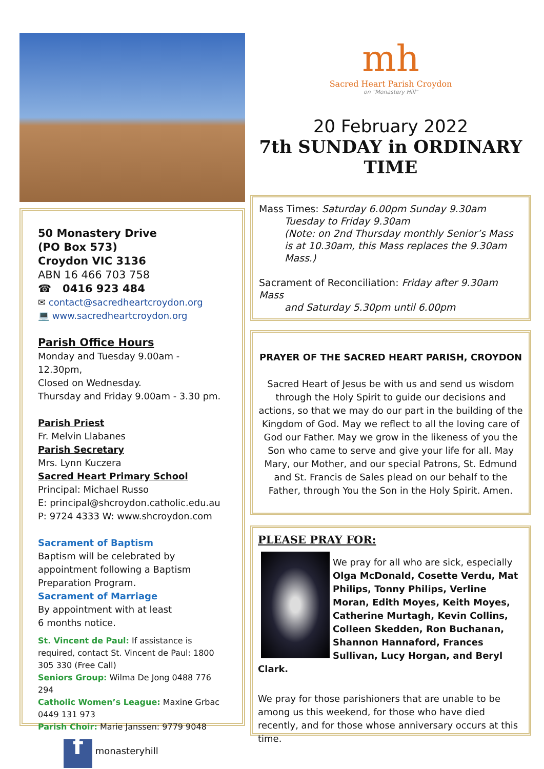50 Monastery Drive
(PO Box 573)
Croydon VIC 3136
ABN 16 466 703 758
☎ 0416 923 484
✉ contact@sacredheartcroydon.org
💻 www.sacredheartcroydon.org
Parish Office Hours
Monday and Tuesday 9.00am - 12.30pm,
Closed on Wednesday.
Thursday and Friday 9.00am - 3.30 pm.
Parish Priest
Fr. Melvin Llabanes
Parish Secretary
Mrs. Lynn Kuczera
Sacred Heart Primary School
Principal: Michael Russo
E: principal@shcroydon.catholic.edu.au
P: 9724 4333 W: www.shcroydon.com
Sacrament of Baptism
Baptism will be celebrated by appointment following a Baptism Preparation Program.
Sacrament of Marriage
By appointment with at least
6 months notice.
St. Vincent de Paul: If assistance is required, contact St. Vincent de Paul: 1800 305 330 (Free Call)
Seniors Group: Wilma De Jong 0488 776 294
Catholic Women’s League: Maxine Grbac 0449 131 973
Parish Choir: Marie Janssen: 9779 9048
f monasteryhill
mh
Sacred Heart Parish Croydon
on "Monastery Hill"
20 February 2022
7th SUNDAY in ORDINARY TIME
Mass Times: Saturday 6.00pm Sunday 9.30am
Tuesday to Friday 9.30am
(Note: on 2nd Thursday monthly Senior’s Mass is at 10.30am, this Mass replaces the 9.30am Mass.)
Sacrament of Reconciliation: Friday after 9.30am Mass
and Saturday 5.30pm until 6.00pm
PRAYER OF THE SACRED HEART PARISH, CROYDON
Sacred Heart of Jesus be with us and send us wisdom through the Holy Spirit to guide our decisions and actions, so that we may do our part in the building of the Kingdom of God. May we reflect to all the loving care of God our Father. May we grow in the likeness of you the Son who came to serve and give your life for all. May Mary, our Mother, and our special Patrons, St. Edmund and St. Francis de Sales plead on our behalf to the Father, through You the Son in the Holy Spirit. Amen.
PLEASE PRAY FOR:
We pray for all who are sick, especially Olga McDonald, Cosette Verdu, Mat Philips, Tonny Philips, Verline Moran, Edith Moyes, Keith Moyes, Catherine Murtagh, Kevin Collins, Colleen Skedden, Ron Buchanan, Shannon Hannaford, Frances Sullivan, Lucy Horgan, and Beryl Clark.
We pray for those parishioners that are unable to be among us this weekend, for those who have died recently, and for those whose anniversary occurs at this time.